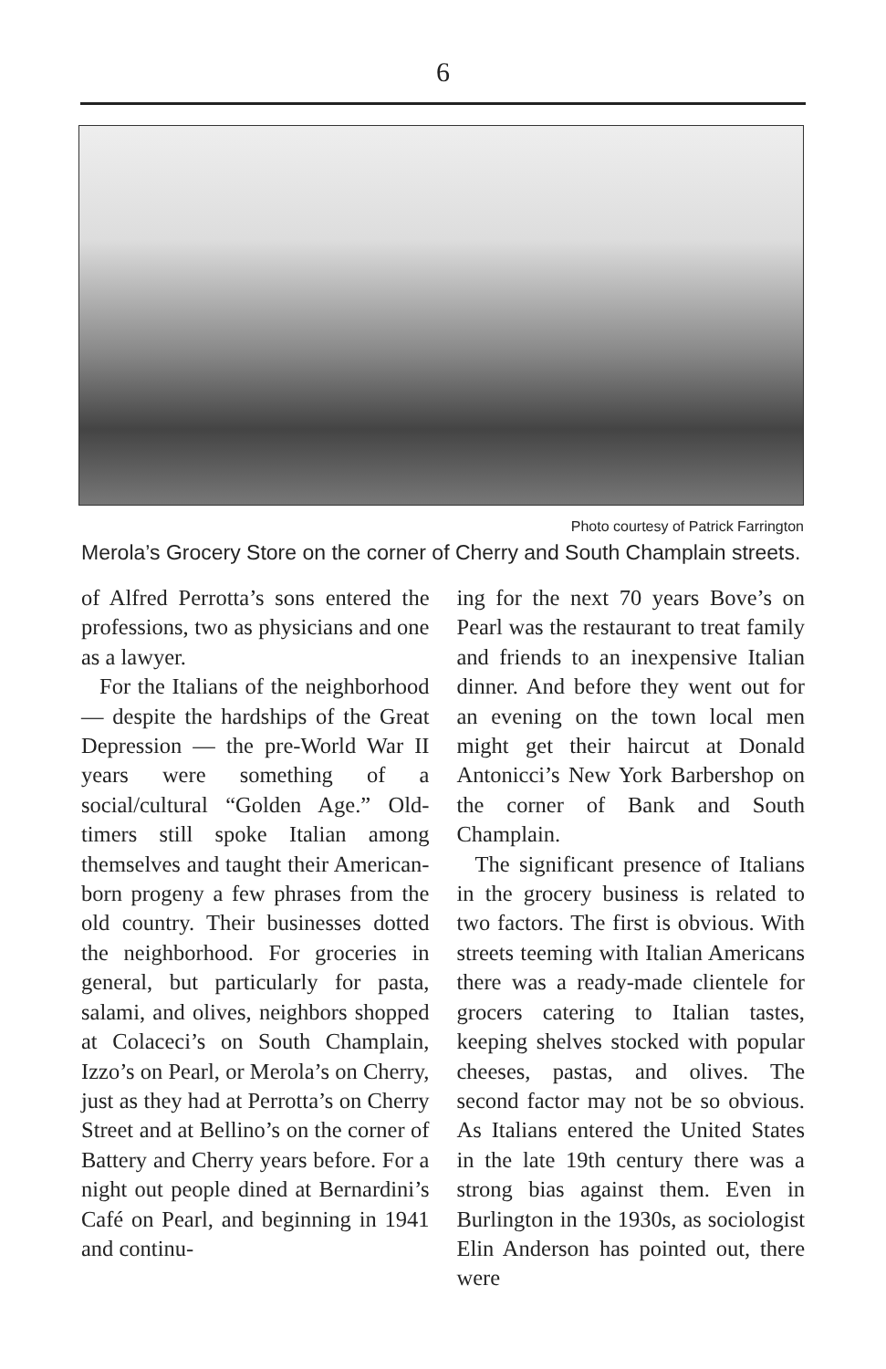6
Photo courtesy of Patrick Farrington
Merola’s Grocery Store on the corner of Cherry and South Champlain streets.
of Alfred Perrotta’s sons entered the professions, two as physicians and one as a lawyer.
For the Italians of the neighborhood — despite the hardships of the Great Depression — the pre-World War II years were something of a social/cultural “Golden Age.” Old-timers still spoke Italian among themselves and taught their American-born progeny a few phrases from the old country. Their businesses dotted the neighborhood. For groceries in general, but particularly for pasta, salami, and olives, neighbors shopped at Colaceci’s on South Champlain, Izzo’s on Pearl, or Merola’s on Cherry, just as they had at Perrotta’s on Cherry Street and at Bellino’s on the corner of Battery and Cherry years before. For a night out people dined at Bernardini’s Café on Pearl, and beginning in 1941 and continu-
ing for the next 70 years Bove’s on Pearl was the restaurant to treat family and friends to an inexpensive Italian dinner. And before they went out for an evening on the town local men might get their haircut at Donald Antonicci’s New York Barbershop on the corner of Bank and South Champlain.
The significant presence of Italians in the grocery business is related to two factors. The first is obvious. With streets teeming with Italian Americans there was a ready-made clientele for grocers catering to Italian tastes, keeping shelves stocked with popular cheeses, pastas, and olives. The second factor may not be so obvious. As Italians entered the United States in the late 19th century there was a strong bias against them. Even in Burlington in the 1930s, as sociologist Elin Anderson has pointed out, there were